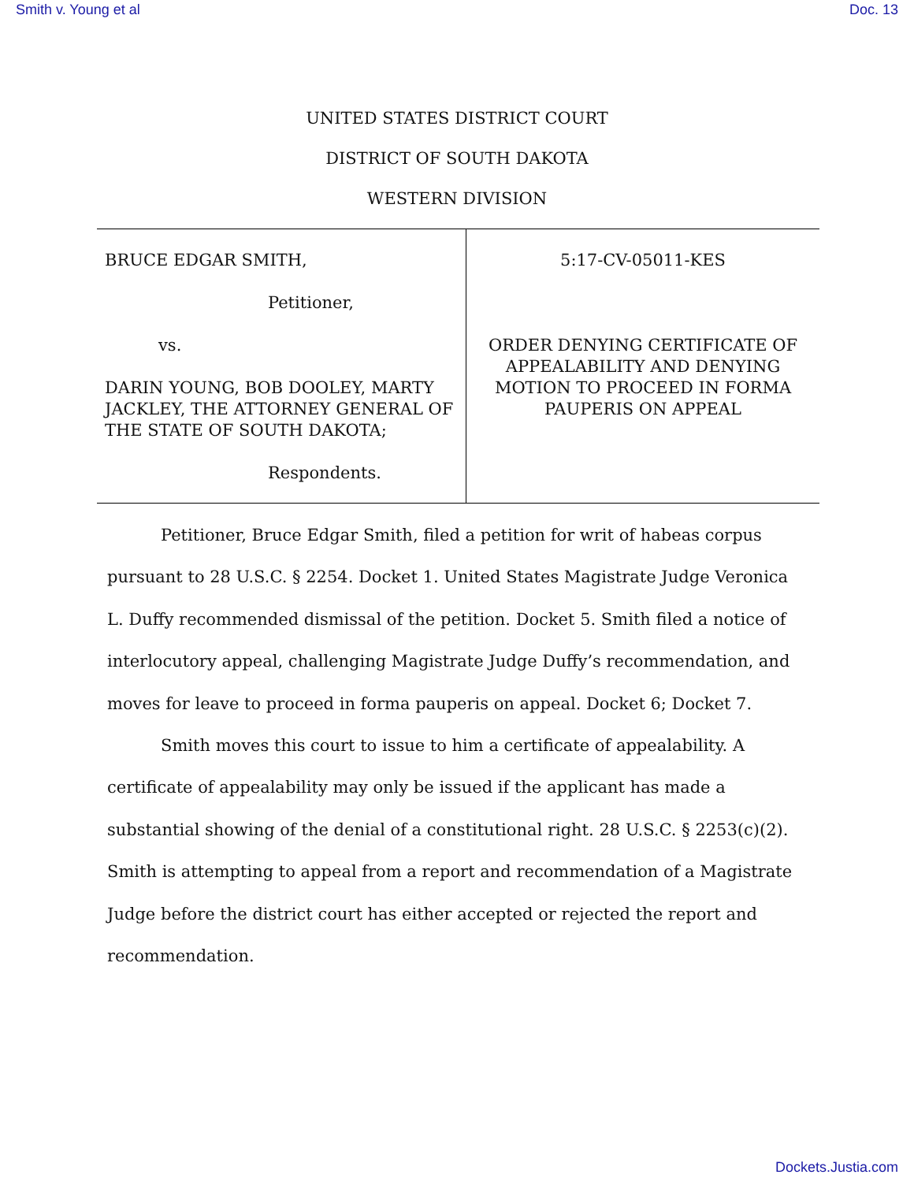Smith v. Young et al Doc. 13
UNITED STATES DISTRICT COURT
DISTRICT OF SOUTH DAKOTA
WESTERN DIVISION
| BRUCE EDGAR SMITH, Petitioner, vs. DARIN YOUNG, BOB DOOLEY, MARTY JACKLEY, THE ATTORNEY GENERAL OF THE STATE OF SOUTH DAKOTA; Respondents. | 5:17-CV-05011-KES ORDER DENYING CERTIFICATE OF APPEALABILITY AND DENYING MOTION TO PROCEED IN FORMA PAUPERIS ON APPEAL |
Petitioner, Bruce Edgar Smith, filed a petition for writ of habeas corpus pursuant to 28 U.S.C. § 2254. Docket 1. United States Magistrate Judge Veronica L. Duffy recommended dismissal of the petition. Docket 5. Smith filed a notice of interlocutory appeal, challenging Magistrate Judge Duffy’s recommendation, and moves for leave to proceed in forma pauperis on appeal. Docket 6; Docket 7.
Smith moves this court to issue to him a certificate of appealability. A certificate of appealability may only be issued if the applicant has made a substantial showing of the denial of a constitutional right. 28 U.S.C. § 2253(c)(2). Smith is attempting to appeal from a report and recommendation of a Magistrate Judge before the district court has either accepted or rejected the report and recommendation.
Dockets.Justia.com